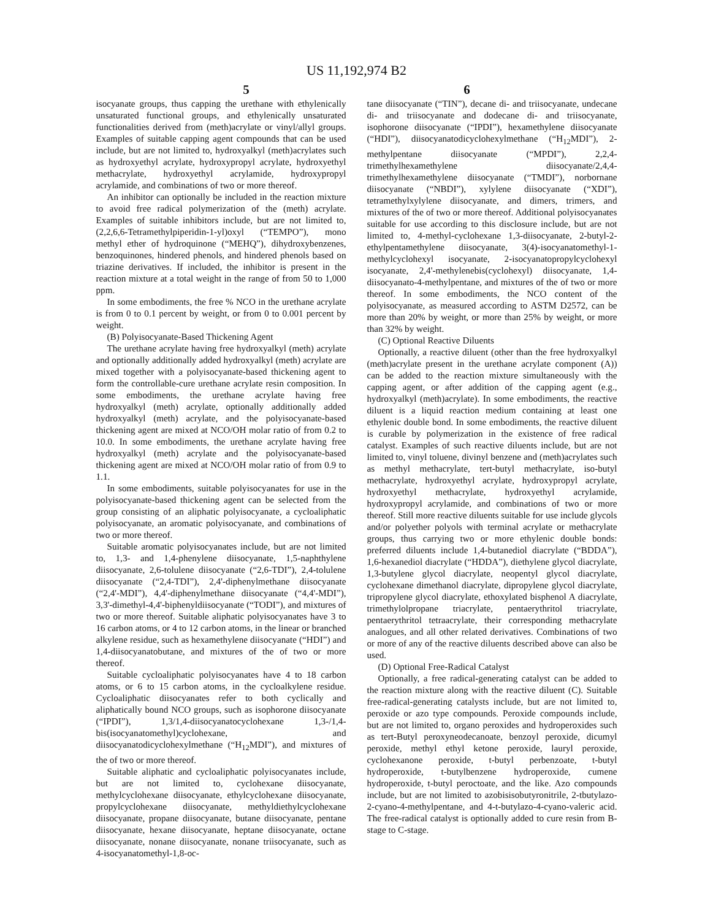US 11,192,974 B2
5 6
isocyanate groups, thus capping the urethane with ethylenically unsaturated functional groups, and ethylenically unsaturated functionalities derived from (meth)acrylate or vinyl/allyl groups. Examples of suitable capping agent compounds that can be used include, but are not limited to, hydroxyalkyl (meth)acrylates such as hydroxyethyl acrylate, hydroxypropyl acrylate, hydroxyethyl methacrylate, hydroxyethyl acrylamide, hydroxypropyl acrylamide, and combinations of two or more thereof.
An inhibitor can optionally be included in the reaction mixture to avoid free radical polymerization of the (meth) acrylate. Examples of suitable inhibitors include, but are not limited to, (2,2,6,6-Tetramethylpiperidin-1-yl)oxyl (“TEMPO”), mono methyl ether of hydroquinone (“MEHQ”), dihydroxybenzenes, benzoquinones, hindered phenols, and hindered phenols based on triazine derivatives. If included, the inhibitor is present in the reaction mixture at a total weight in the range of from 50 to 1,000 ppm.
In some embodiments, the free % NCO in the urethane acrylate is from 0 to 0.1 percent by weight, or from 0 to 0.001 percent by weight.
(B) Polyisocyanate-Based Thickening Agent
The urethane acrylate having free hydroxyalkyl (meth) acrylate and optionally additionally added hydroxyalkyl (meth) acrylate are mixed together with a polyisocyanate-based thickening agent to form the controllable-cure urethane acrylate resin composition. In some embodiments, the urethane acrylate having free hydroxyalkyl (meth) acrylate, optionally additionally added hydroxyalkyl (meth) acrylate, and the polyisocyanate-based thickening agent are mixed at NCO/OH molar ratio of from 0.2 to 10.0. In some embodiments, the urethane acrylate having free hydroxyalkyl (meth) acrylate and the polyisocyanate-based thickening agent are mixed at NCO/OH molar ratio of from 0.9 to 1.1.
In some embodiments, suitable polyisocyanates for use in the polyisocyanate-based thickening agent can be selected from the group consisting of an aliphatic polyisocyanate, a cycloaliphatic polyisocyanate, an aromatic polyisocyanate, and combinations of two or more thereof.
Suitable aromatic polyisocyanates include, but are not limited to, 1,3- and 1,4-phenylene diisocyanate, 1,5-naphthylene diisocyanate, 2,6-tolulene diisocyanate (“2,6-TDI”), 2,4-tolulene diisocyanate (“2,4-TDI”), 2,4'-diphenylmethane diisocyanate (“2,4'-MDI”), 4,4'-diphenylmethane diisocyanate (“4,4'-MDI”), 3,3'-dimethyl-4,4'-biphenyldiisocyanate (“TODI”), and mixtures of two or more thereof. Suitable aliphatic polyisocyanates have 3 to 16 carbon atoms, or 4 to 12 carbon atoms, in the linear or branched alkylene residue, such as hexamethylene diisocyanate (“HDI”) and 1,4-diisocyanatobutane, and mixtures of the of two or more thereof.
Suitable cycloaliphatic polyisocyanates have 4 to 18 carbon atoms, or 6 to 15 carbon atoms, in the cycloalkylene residue. Cycloaliphatic diisocyanates refer to both cyclically and aliphatically bound NCO groups, such as isophorone diisocyanate (“IPDI”), 1,3/1,4-diisocyanatocyclohexane 1,3-/1,4-bis(isocyanatomethyl)cyclohexane, and diisocyanatodicyclohexylmethane (“H<sub>12</sub>MDI”), and mixtures of the of two or more thereof.
Suitable aliphatic and cycloaliphatic polyisocyanates include, but are not limited to, cyclohexane diisocyanate, methylcyclohexane diisocyanate, ethylcyclohexane diisocyanate, propylcyclohexane diisocyanate, methyldiethylcyclohexane diisocyanate, propane diisocyanate, butane diisocyanate, pentane diisocyanate, hexane diisocyanate, heptane diisocyanate, octane diisocyanate, nonane diisocyanate, nonane triisocyanate, such as 4-isocyanatomethyl-1,8-oc-
tane diisocyanate (“TIN”), decane di- and triisocyanate, undecane di- and triisocyanate and dodecane di- and triisocyanate, isophorone diisocyanate (“IPDI”), hexamethylene diisocyanate (“HDI”), diisocyanatodicyclohexylmethane (“H<sub>12</sub>MDI”), 2-methylpentane diisocyanate (“MPDI”), 2,2,4-trimethylhexamethylene diisocyanate/2,4,4-trimethylhexamethylene diisocyanate (“TMDI”), norbornane diisocyanate (“NBDI”), xylylene diisocyanate (“XDI”), tetramethylxylylene diisocyanate, and dimers, trimers, and mixtures of the of two or more thereof. Additional polyisocyanates suitable for use according to this disclosure include, but are not limited to, 4-methyl-cyclohexane 1,3-diisocyanate, 2-butyl-2-ethylpentamethylene diisocyanate, 3(4)-isocyanatomethyl-1-methylcyclohexyl isocyanate, 2-isocyanatopropylcyclohexyl isocyanate, 2,4'-methylenebis(cyclohexyl) diisocyanate, 1,4-diisocyanato-4-methylpentane, and mixtures of the of two or more thereof. In some embodiments, the NCO content of the polyisocyanate, as measured according to ASTM D2572, can be more than 20% by weight, or more than 25% by weight, or more than 32% by weight.
(C) Optional Reactive Diluents
Optionally, a reactive diluent (other than the free hydroxyalkyl (meth)acrylate present in the urethane acrylate component (A)) can be added to the reaction mixture simultaneously with the capping agent, or after addition of the capping agent (e.g., hydroxyalkyl (meth)acrylate). In some embodiments, the reactive diluent is a liquid reaction medium containing at least one ethylenic double bond. In some embodiments, the reactive diluent is curable by polymerization in the existence of free radical catalyst. Examples of such reactive diluents include, but are not limited to, vinyl toluene, divinyl benzene and (meth)acrylates such as methyl methacrylate, tert-butyl methacrylate, iso-butyl methacrylate, hydroxyethyl acrylate, hydroxypropyl acrylate, hydroxyethyl methacrylate, hydroxyethyl acrylamide, hydroxypropyl acrylamide, and combinations of two or more thereof. Still more reactive diluents suitable for use include glycols and/or polyether polyols with terminal acrylate or methacrylate groups, thus carrying two or more ethylenic double bonds: preferred diluents include 1,4-butanediol diacrylate (“BDDA”), 1,6-hexanediol diacrylate (“HDDA”), diethylene glycol diacrylate, 1,3-butylene glycol diacrylate, neopentyl glycol diacrylate, cyclohexane dimethanol diacrylate, dipropylene glycol diacrylate, tripropylene glycol diacrylate, ethoxylated bisphenol A diacrylate, trimethylolpropane triacrylate, pentaerythritol triacrylate, pentaerythritol tetraacrylate, their corresponding methacrylate analogues, and all other related derivatives. Combinations of two or more of any of the reactive diluents described above can also be used.
(D) Optional Free-Radical Catalyst
Optionally, a free radical-generating catalyst can be added to the reaction mixture along with the reactive diluent (C). Suitable free-radical-generating catalysts include, but are not limited to, peroxide or azo type compounds. Peroxide compounds include, but are not limited to, organo peroxides and hydroperoxides such as tert-Butyl peroxyneodecanoate, benzoyl peroxide, dicumyl peroxide, methyl ethyl ketone peroxide, lauryl peroxide, cyclohexanone peroxide, t-butyl perbenzoate, t-butyl hydroperoxide, t-butylbenzene hydroperoxide, cumene hydroperoxide, t-butyl peroctoate, and the like. Azo compounds include, but are not limited to azobisisobutyronitrile, 2-tbutylazo-2-cyano-4-methylpentane, and 4-t-butylazo-4-cyano-valeric acid. The free-radical catalyst is optionally added to cure resin from B-stage to C-stage.